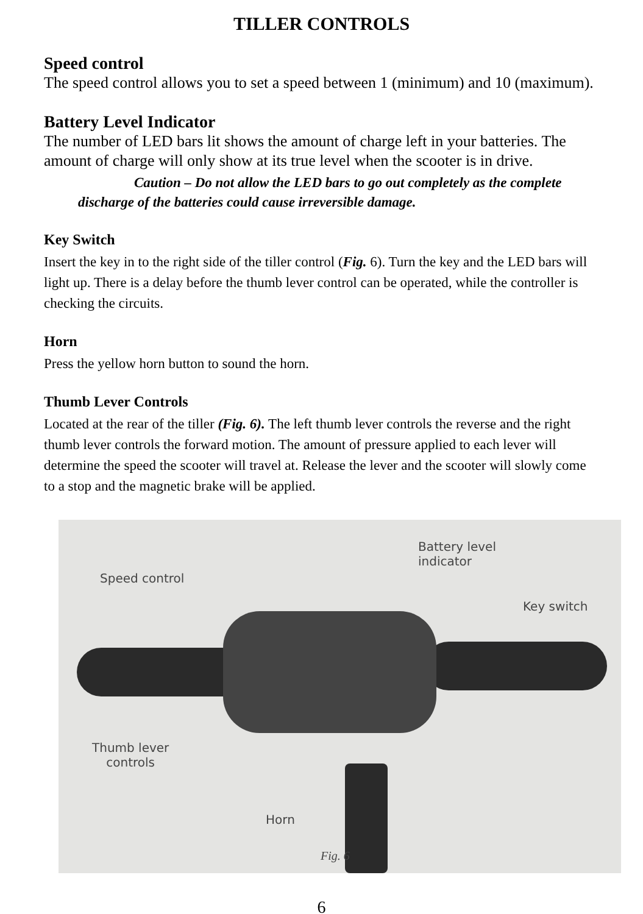TILLER CONTROLS
Speed control
The speed control allows you to set a speed between 1 (minimum) and 10 (maximum).
Battery Level Indicator
The number of LED bars lit shows the amount of charge left in your batteries. The amount of charge will only show at its true level when the scooter is in drive.
Caution – Do not allow the LED bars to go out completely as the complete discharge of the batteries could cause irreversible damage.
Key Switch
Insert the key in to the right side of the tiller control (Fig. 6). Turn the key and the LED bars will light up. There is a delay before the thumb lever control can be operated, while the controller is checking the circuits.
Horn
Press the yellow horn button to sound the horn.
Thumb Lever Controls
Located at the rear of the tiller (Fig. 6). The left thumb lever controls the reverse and the right thumb lever controls the forward motion. The amount of pressure applied to each lever will determine the speed the scooter will travel at. Release the lever and the scooter will slowly come to a stop and the magnetic brake will be applied.
Speed control
Battery level
indicator
Key switch
Thumb lever
controls
Horn
Fig. 6
6